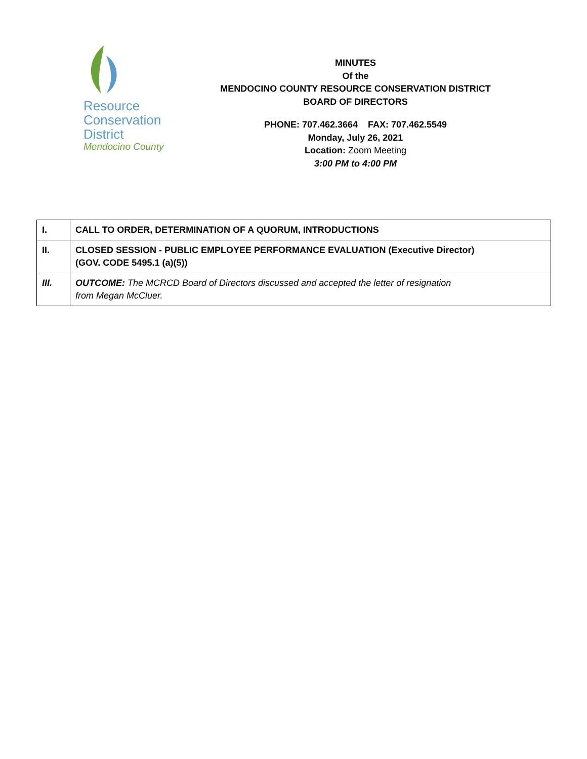Resource
Conservation
District
Mendocino County
MINUTES
Of the
MENDOCINO COUNTY RESOURCE CONSERVATION DISTRICT
BOARD OF DIRECTORS
PHONE: 707.462.3664 FAX: 707.462.5549
Monday, July 26, 2021
Location: Zoom Meeting
3:00 PM to 4:00 PM
| I. | CALL TO ORDER, DETERMINATION OF A QUORUM, INTRODUCTIONS |
| II. | CLOSED SESSION - PUBLIC EMPLOYEE PERFORMANCE EVALUATION (Executive Director) (GOV. CODE 5495.1 (a)(5)) |
| III. | OUTCOME: The MCRCD Board of Directors discussed and accepted the letter of resignation from Megan McCluer. |